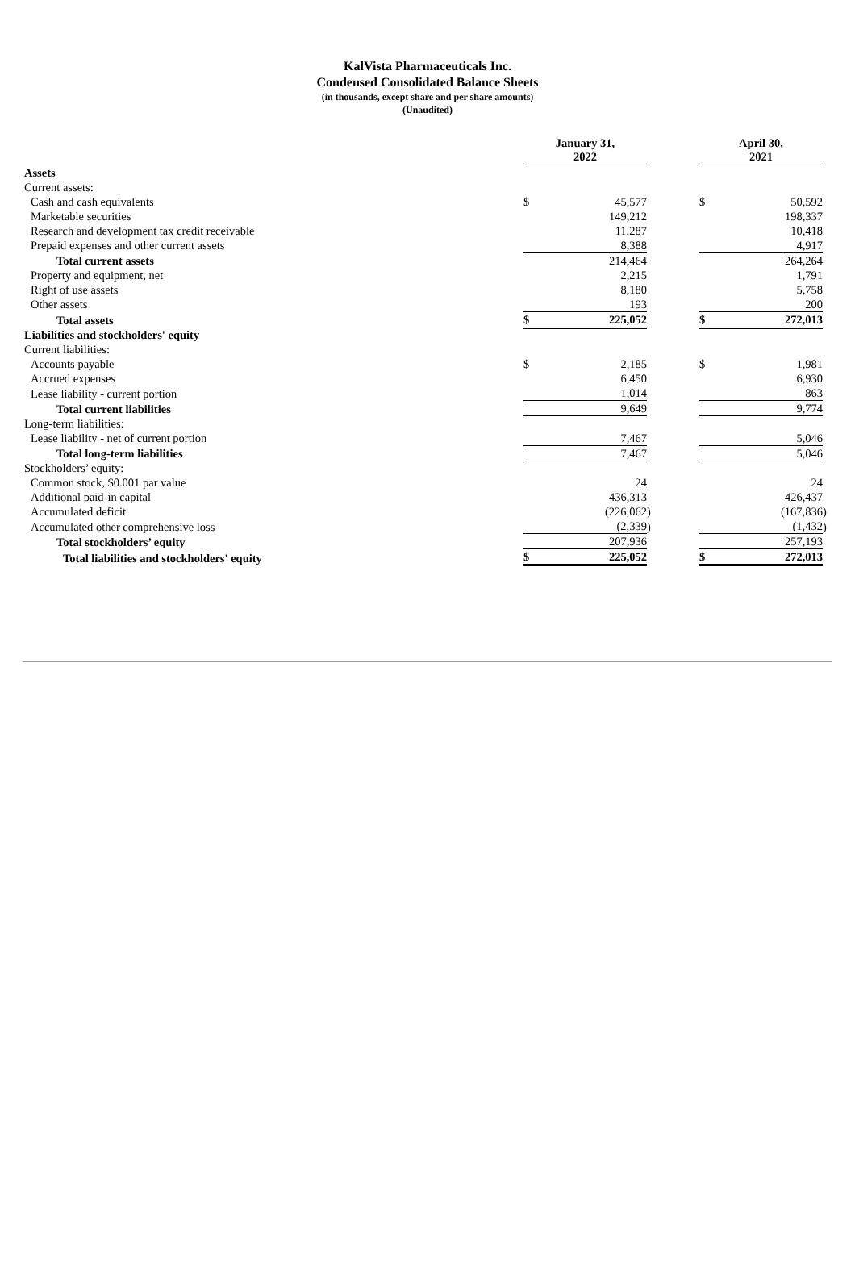KalVista Pharmaceuticals Inc.
Condensed Consolidated Balance Sheets
(in thousands, except share and per share amounts)
(Unaudited)
| | January 31, 2022 | | | | April 30, 2021 | | |
| Assets | | | | | | | |
| Current assets: | | | | | | | |
| Cash and cash equivalents | $ | 45,577 | | | $ | 50,592 | |
| Marketable securities | | 149,212 | | | | 198,337 | |
| Research and development tax credit receivable | | 11,287 | | | | 10,418 | |
| Prepaid expenses and other current assets | | 8,388 | | | | 4,917 | |
| Total current assets | | 214,464 | | | | 264,264 | |
| Property and equipment, net | | 2,215 | | | | 1,791 | |
| Right of use assets | | 8,180 | | | | 5,758 | |
| Other assets | | 193 | | | | 200 | |
| Total assets | $ | 225,052 | | | $ | 272,013 | |
| Liabilities and stockholders' equity | | | | | | | |
| Current liabilities: | | | | | | | |
| Accounts payable | $ | 2,185 | | | $ | 1,981 | |
| Accrued expenses | | 6,450 | | | | 6,930 | |
| Lease liability - current portion | | 1,014 | | | | 863 | |
| Total current liabilities | | 9,649 | | | | 9,774 | |
| Long-term liabilities: | | | | | | | |
| Lease liability - net of current portion | | 7,467 | | | | 5,046 | |
| Total long-term liabilities | | 7,467 | | | | 5,046 | |
| Stockholders’ equity: | | | | | | | |
| Common stock, $0.001 par value | | 24 | | | | 24 | |
| Additional paid-in capital | | 436,313 | | | | 426,437 | |
| Accumulated deficit | | (226,062 | ) | | | (167,836 | ) |
| Accumulated other comprehensive loss | | (2,339 | ) | | | (1,432 | ) |
| Total stockholders’ equity | | 207,936 | | | | 257,193 | |
| Total liabilities and stockholders' equity | $ | 225,052 | | | $ | 272,013 | |